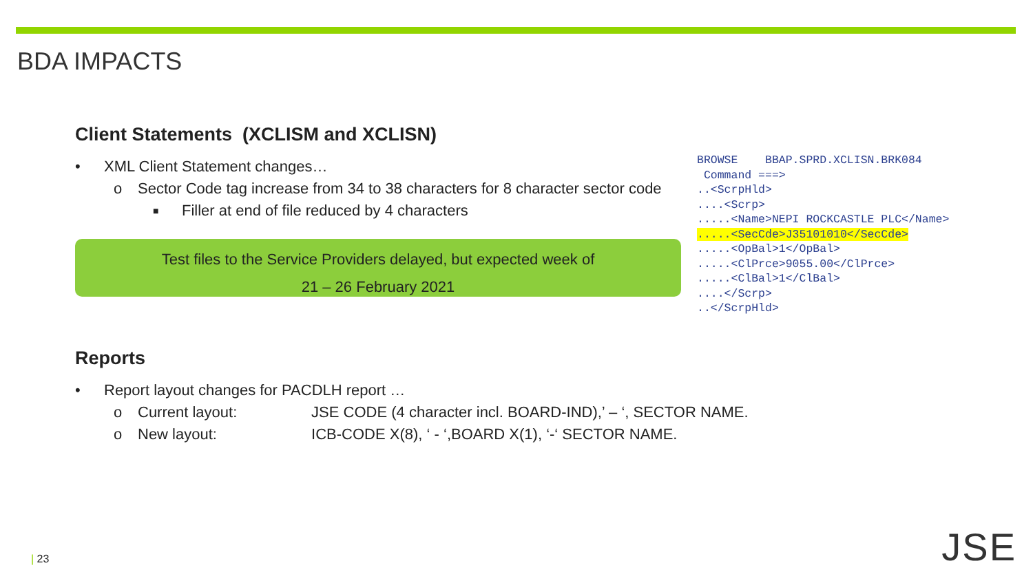BDA IMPACTS
Client Statements (XCLISM and XCLISN)
• XML Client Statement changes…
o Sector Code tag increase from 34 to 38 characters for 8 character sector code
■ Filler at end of file reduced by 4 characters
Test files to the Service Providers delayed, but expected week of
21 – 26 February 2021
BROWSE BBAP.SPRD.XCLISN.BRK084
Command ===>
..<ScrpHld>
....<Scrp>
.....<Name>NEPI ROCKCASTLE PLC</Name>
.....<SecCde>J35101010</SecCde>
.....<OpBal>1</OpBal>
.....<ClPrce>9055.00</ClPrce>
.....<ClBal>1</ClBal>
....</Scrp>
..</ScrpHld>
Reports
• Report layout changes for PACDLH report …
o Current layout: JSE CODE (4 character incl. BOARD-IND),’ – ‘, SECTOR NAME.
o New layout: ICB-CODE X(8), ‘ - ‘,BOARD X(1), ‘-‘ SECTOR NAME.
| 23 JSE